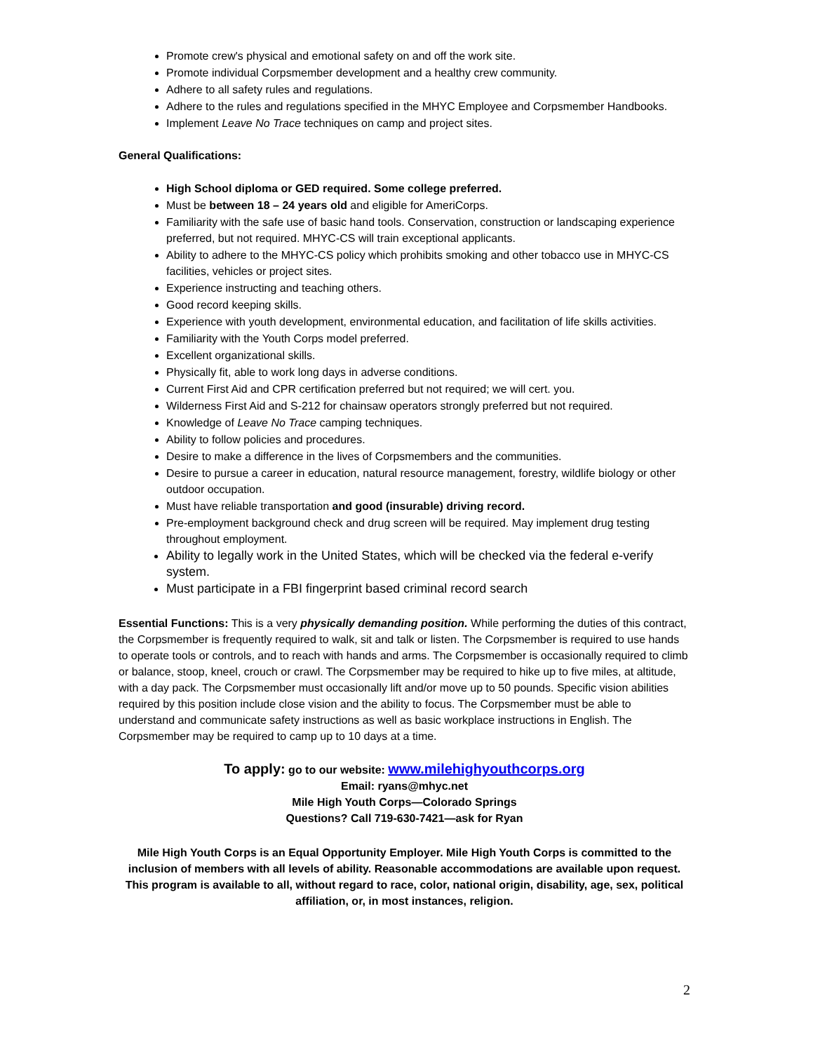Promote crew's physical and emotional safety on and off the work site.
Promote individual Corpsmember development and a healthy crew community.
Adhere to all safety rules and regulations.
Adhere to the rules and regulations specified in the MHYC Employee and Corpsmember Handbooks.
Implement Leave No Trace techniques on camp and project sites.
General Qualifications:
High School diploma or GED required. Some college preferred.
Must be between 18 – 24 years old and eligible for AmeriCorps.
Familiarity with the safe use of basic hand tools. Conservation, construction or landscaping experience preferred, but not required. MHYC-CS will train exceptional applicants.
Ability to adhere to the MHYC-CS policy which prohibits smoking and other tobacco use in MHYC-CS facilities, vehicles or project sites.
Experience instructing and teaching others.
Good record keeping skills.
Experience with youth development, environmental education, and facilitation of life skills activities.
Familiarity with the Youth Corps model preferred.
Excellent organizational skills.
Physically fit, able to work long days in adverse conditions.
Current First Aid and CPR certification preferred but not required; we will cert. you.
Wilderness First Aid and S-212 for chainsaw operators strongly preferred but not required.
Knowledge of Leave No Trace camping techniques.
Ability to follow policies and procedures.
Desire to make a difference in the lives of Corpsmembers and the communities.
Desire to pursue a career in education, natural resource management, forestry, wildlife biology or other outdoor occupation.
Must have reliable transportation and good (insurable) driving record.
Pre-employment background check and drug screen will be required. May implement drug testing throughout employment.
Ability to legally work in the United States, which will be checked via the federal e-verify system.
Must participate in a FBI fingerprint based criminal record search
Essential Functions: This is a very physically demanding position. While performing the duties of this contract, the Corpsmember is frequently required to walk, sit and talk or listen. The Corpsmember is required to use hands to operate tools or controls, and to reach with hands and arms. The Corpsmember is occasionally required to climb or balance, stoop, kneel, crouch or crawl. The Corpsmember may be required to hike up to five miles, at altitude, with a day pack. The Corpsmember must occasionally lift and/or move up to 50 pounds. Specific vision abilities required by this position include close vision and the ability to focus. The Corpsmember must be able to understand and communicate safety instructions as well as basic workplace instructions in English. The Corpsmember may be required to camp up to 10 days at a time.
To apply: go to our website: www.milehighyouthcorps.org
Email: ryans@mhyc.net
Mile High Youth Corps—Colorado Springs
Questions? Call 719-630-7421—ask for Ryan
Mile High Youth Corps is an Equal Opportunity Employer. Mile High Youth Corps is committed to the inclusion of members with all levels of ability. Reasonable accommodations are available upon request. This program is available to all, without regard to race, color, national origin, disability, age, sex, political affiliation, or, in most instances, religion.
2